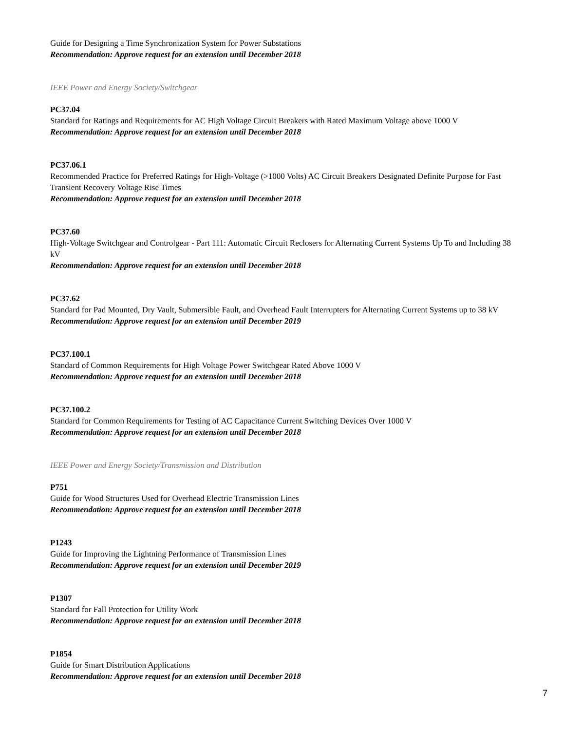Guide for Designing a Time Synchronization System for Power Substations
Recommendation: Approve request for an extension until December 2018
IEEE Power and Energy Society/Switchgear
PC37.04
Standard for Ratings and Requirements for AC High Voltage Circuit Breakers with Rated Maximum Voltage above 1000 V
Recommendation: Approve request for an extension until December 2018
PC37.06.1
Recommended Practice for Preferred Ratings for High-Voltage (>1000 Volts) AC Circuit Breakers Designated Definite Purpose for Fast Transient Recovery Voltage Rise Times
Recommendation: Approve request for an extension until December 2018
PC37.60
High-Voltage Switchgear and Controlgear - Part 111: Automatic Circuit Reclosers for Alternating Current Systems Up To and Including 38 kV
Recommendation: Approve request for an extension until December 2018
PC37.62
Standard for Pad Mounted, Dry Vault, Submersible Fault, and Overhead Fault Interrupters for Alternating Current Systems up to 38 kV
Recommendation: Approve request for an extension until December 2019
PC37.100.1
Standard of Common Requirements for High Voltage Power Switchgear Rated Above 1000 V
Recommendation: Approve request for an extension until December 2018
PC37.100.2
Standard for Common Requirements for Testing of AC Capacitance Current Switching Devices Over 1000 V
Recommendation: Approve request for an extension until December 2018
IEEE Power and Energy Society/Transmission and Distribution
P751
Guide for Wood Structures Used for Overhead Electric Transmission Lines
Recommendation: Approve request for an extension until December 2018
P1243
Guide for Improving the Lightning Performance of Transmission Lines
Recommendation: Approve request for an extension until December 2019
P1307
Standard for Fall Protection for Utility Work
Recommendation: Approve request for an extension until December 2018
P1854
Guide for Smart Distribution Applications
Recommendation: Approve request for an extension until December 2018
7